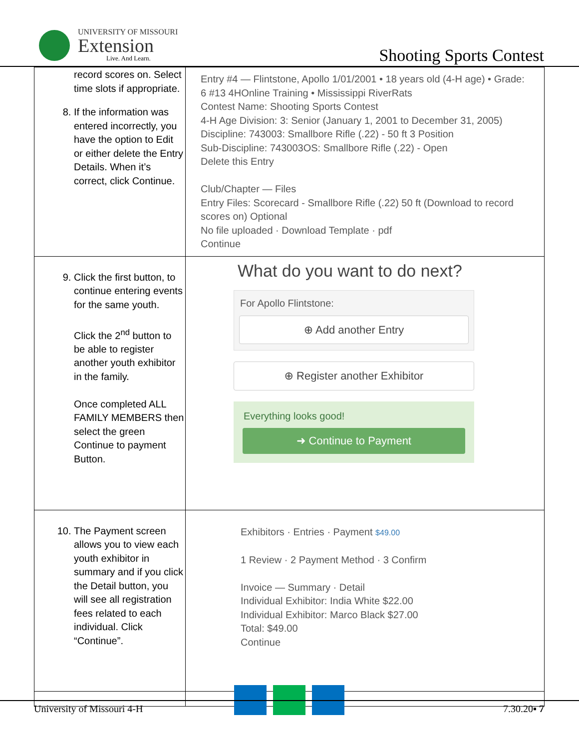UNIVERSITY OF MISSOURI
Extension
Live. And Learn.
Shooting Sports Contest
| record scores on. Select time slots if appropriate. 8. If the information was entered incorrectly, you have the option to Edit or either delete the Entry Details. When it’s correct, click Continue. | Entry #4 — Flintstone, Apollo 1/01/2001 • 18 years old (4-H age) • Grade: 6 #13 4HOnline Training • Mississippi RiverRats Contest Name: Shooting Sports Contest 4-H Age Division: 3: Senior (January 1, 2001 to December 31, 2005) Discipline: 743003: Smallbore Rifle (.22) - 50 ft 3 Position Sub-Discipline: 743003OS: Smallbore Rifle (.22) - Open Delete this Entry Club/Chapter — Files Entry Files: Scorecard - Smallbore Rifle (.22) 50 ft (Download to record scores on) Optional No file uploaded · Download Template · pdf Continue |
| 9. Click the first button, to continue entering events for the same youth. Click the 2<sup>nd</sup> button to be able to register another youth exhibitor in the family. Once completed ALL FAMILY MEMBERS then select the green Continue to payment Button. | What do you want to do next? For Apollo Flintstone: ⊕ Add another Entry ⊕ Register another Exhibitor Everything looks good! ➜ Continue to Payment |
| 10. The Payment screen allows you to view each youth exhibitor in summary and if you click the Detail button, you will see all registration fees related to each individual. Click “Continue”. | Exhibitors · Entries · Payment $49.00 1 Review · 2 Payment Method · 3 Confirm Invoice — Summary · Detail Individual Exhibitor: India White $22.00 Individual Exhibitor: Marco Black $27.00 Total: $49.00 Continue |
University of Missouri 4-H 7.30.20▪ 7